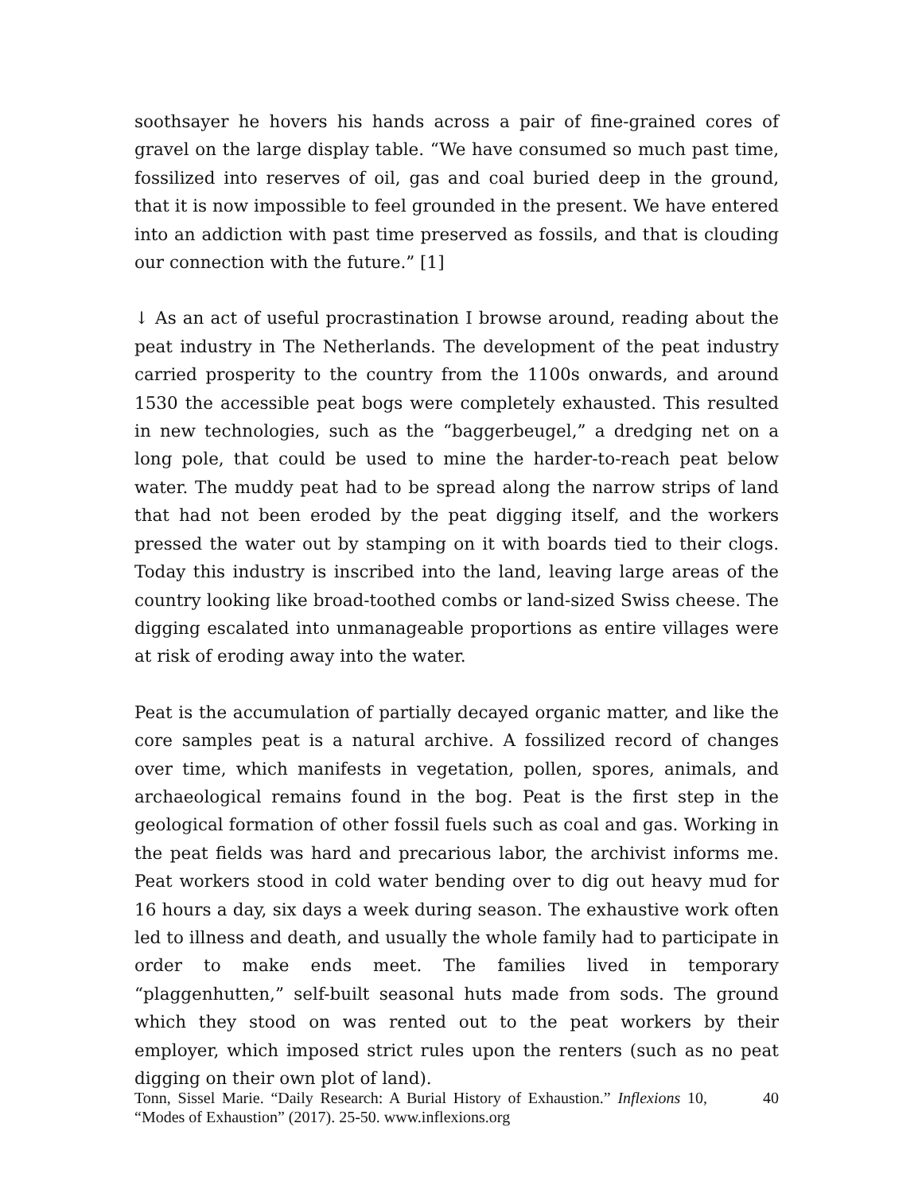soothsayer he hovers his hands across a pair of fine-grained cores of gravel on the large display table. “We have consumed so much past time, fossilized into reserves of oil, gas and coal buried deep in the ground, that it is now impossible to feel grounded in the present. We have entered into an addiction with past time preserved as fossils, and that is clouding our connection with the future.” [1]
↓ As an act of useful procrastination I browse around, reading about the peat industry in The Netherlands. The development of the peat industry carried prosperity to the country from the 1100s onwards, and around 1530 the accessible peat bogs were completely exhausted. This resulted in new technologies, such as the “baggerbeugel,” a dredging net on a long pole, that could be used to mine the harder-to-reach peat below water. The muddy peat had to be spread along the narrow strips of land that had not been eroded by the peat digging itself, and the workers pressed the water out by stamping on it with boards tied to their clogs. Today this industry is inscribed into the land, leaving large areas of the country looking like broad-toothed combs or land-sized Swiss cheese. The digging escalated into unmanageable proportions as entire villages were at risk of eroding away into the water.
Peat is the accumulation of partially decayed organic matter, and like the core samples peat is a natural archive. A fossilized record of changes over time, which manifests in vegetation, pollen, spores, animals, and archaeological remains found in the bog. Peat is the first step in the geological formation of other fossil fuels such as coal and gas. Working in the peat fields was hard and precarious labor, the archivist informs me. Peat workers stood in cold water bending over to dig out heavy mud for 16 hours a day, six days a week during season. The exhaustive work often led to illness and death, and usually the whole family had to participate in order to make ends meet. The families lived in temporary “plaggenhutten,” self-built seasonal huts made from sods. The ground which they stood on was rented out to the peat workers by their employer, which imposed strict rules upon the renters (such as no peat digging on their own plot of land).
Tonn, Sissel Marie. “Daily Research: A Burial History of Exhaustion.” Inflexions 10, “Modes of Exhaustion” (2017). 25-50. www.inflexions.org
40